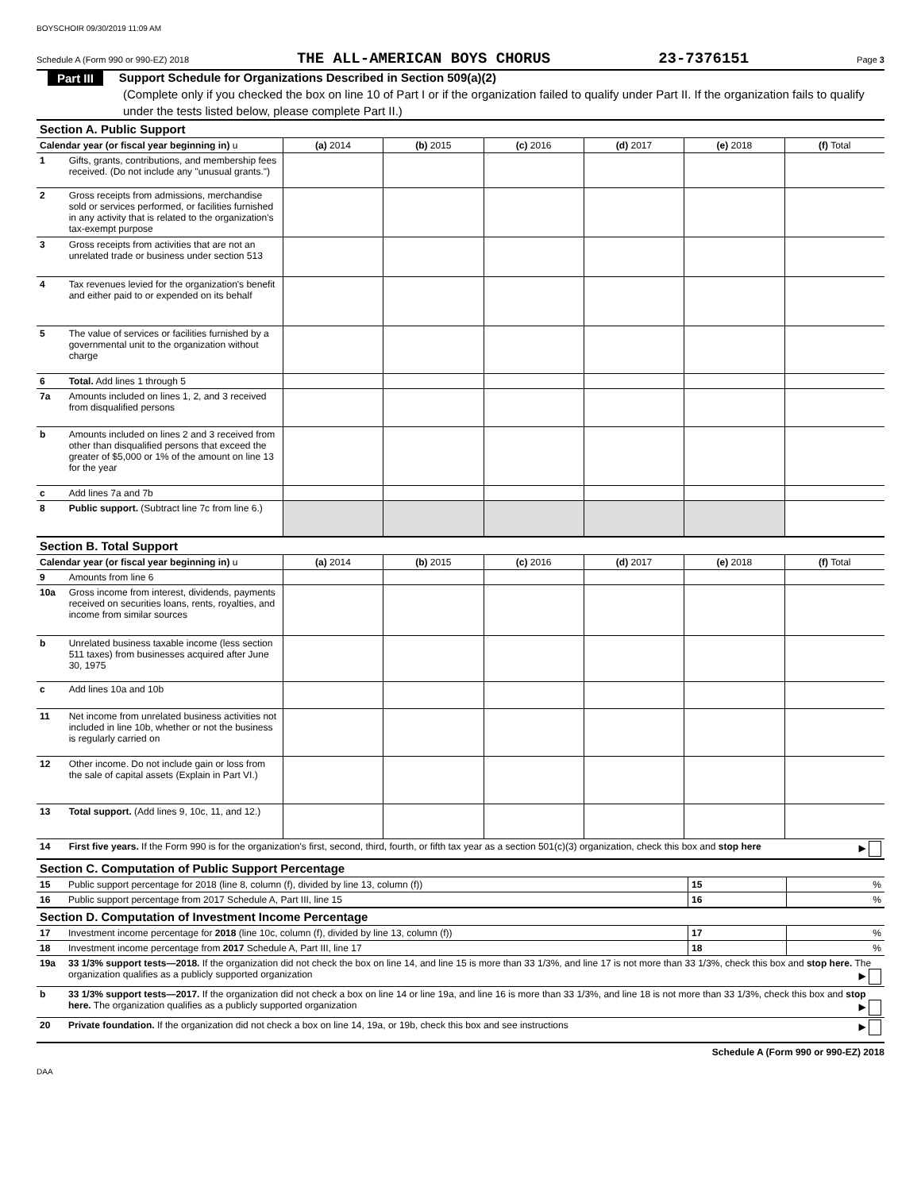BOYSCHOIR 09/30/2019 11:09 AM
Schedule A (Form 990 or 990-EZ) 2018 THE ALL-AMERICAN BOYS CHORUS 23-7376151 Page 3
Part III Support Schedule for Organizations Described in Section 509(a)(2)
(Complete only if you checked the box on line 10 of Part I or if the organization failed to qualify under Part II. If the organization fails to qualify under the tests listed below, please complete Part II.)
Section A. Public Support
| Calendar year (or fiscal year beginning in) u | | (a) 2014 | (b) 2015 | (c) 2016 | (d) 2017 | (e) 2018 | (f) Total |
| --- | --- | --- | --- | --- | --- | --- | --- |
| 1 | Gifts, grants, contributions, and membership fees received. (Do not include any "unusual grants.") | | | | | | |
| 2 | Gross receipts from admissions, merchandise sold or services performed, or facilities furnished in any activity that is related to the organization's tax-exempt purpose | | | | | | |
| 3 | Gross receipts from activities that are not an unrelated trade or business under section 513 | | | | | | |
| 4 | Tax revenues levied for the organization's benefit and either paid to or expended on its behalf | | | | | | |
| 5 | The value of services or facilities furnished by a governmental unit to the organization without charge | | | | | | |
| 6 | Total. Add lines 1 through 5 | | | | | | |
| 7a | Amounts included on lines 1, 2, and 3 received from disqualified persons | | | | | | |
| b | Amounts included on lines 2 and 3 received from other than disqualified persons that exceed the greater of $5,000 or 1% of the amount on line 13 for the year | | | | | | |
| c | Add lines 7a and 7b | | | | | | |
| 8 | Public support. (Subtract line 7c from line 6.) | | | | | | |
Section B. Total Support
| Calendar year (or fiscal year beginning in) u | | (a) 2014 | (b) 2015 | (c) 2016 | (d) 2017 | (e) 2018 | (f) Total |
| --- | --- | --- | --- | --- | --- | --- | --- |
| 9 | Amounts from line 6 | | | | | | |
| 10a | Gross income from interest, dividends, payments received on securities loans, rents, royalties, and income from similar sources | | | | | | |
| b | Unrelated business taxable income (less section 511 taxes) from businesses acquired after June 30, 1975 | | | | | | |
| c | Add lines 10a and 10b | | | | | | |
| 11 | Net income from unrelated business activities not included in line 10b, whether or not the business is regularly carried on | | | | | | |
| 12 | Other income. Do not include gain or loss from the sale of capital assets (Explain in Part VI.) | | | | | | |
| 13 | Total support. (Add lines 9, 10c, 11, and 12.) | | | | | | |
| 14 | First five years. If the Form 990 is for the organization's first, second, third, fourth, or fifth tax year as a section 501(c)(3) organization, check this box and stop here ▶ | | | | | | |
Section C. Computation of Public Support Percentage
| 15 | Public support percentage for 2018 (line 8, column (f), divided by line 13, column (f)) | 15 | % |
| 16 | Public support percentage from 2017 Schedule A, Part III, line 15 | 16 | % |
Section D. Computation of Investment Income Percentage
| 17 | Investment income percentage for 2018 (line 10c, column (f), divided by line 13, column (f)) | 17 | % |
| 18 | Investment income percentage from 2017 Schedule A, Part III, line 17 | 18 | % |
| 19a | 33 1/3% support tests—2018. If the organization did not check the box on line 14, and line 15 is more than 33 1/3%, and line 17 is not more than 33 1/3%, check this box and stop here. The organization qualifies as a publicly supported organization ▶ | | |
| b | 33 1/3% support tests—2017. If the organization did not check a box on line 14 or line 19a, and line 16 is more than 33 1/3%, and line 18 is not more than 33 1/3%, check this box and stop here. The organization qualifies as a publicly supported organization ▶ | | |
| 20 | Private foundation. If the organization did not check a box on line 14, 19a, or 19b, check this box and see instructions ▶ | | |
Schedule A (Form 990 or 990-EZ) 2018
DAA